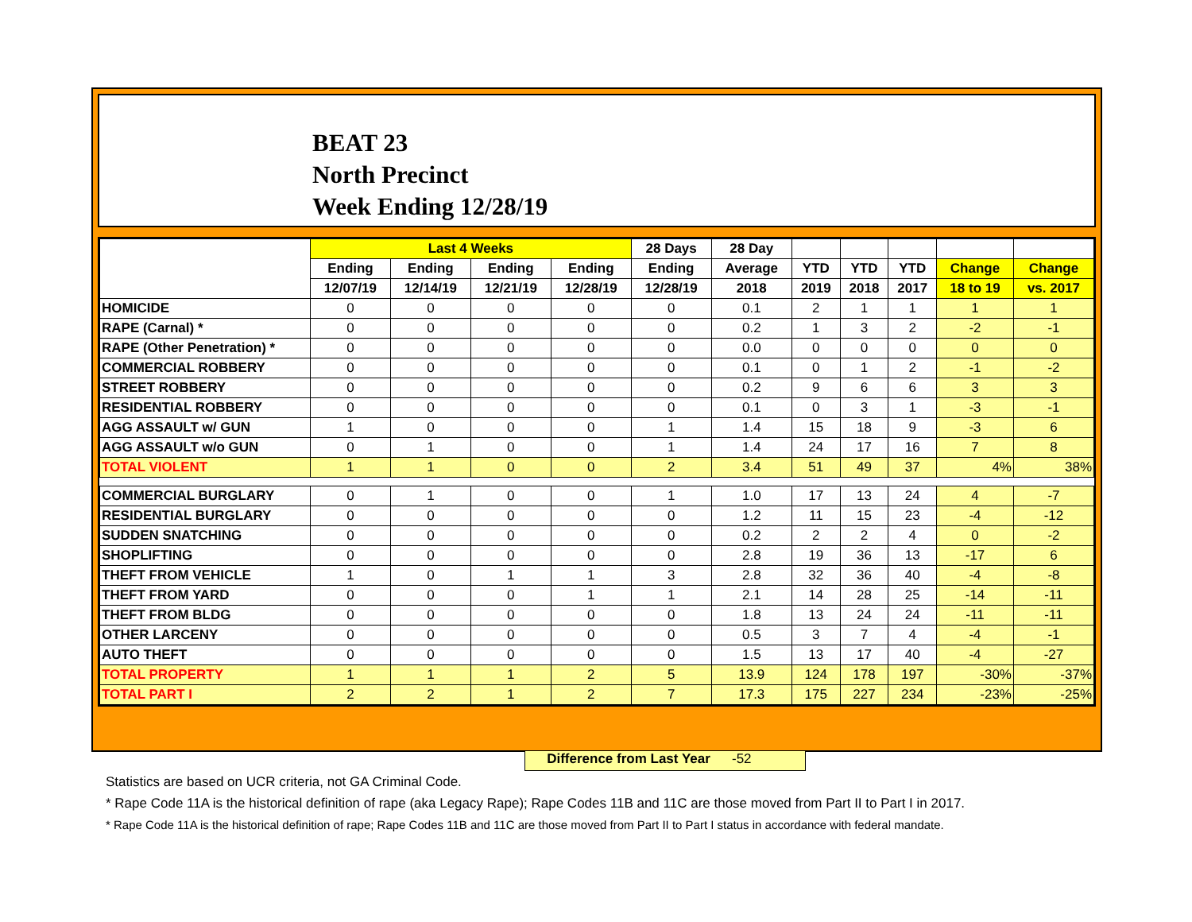BEAT 23
North Precinct
Week Ending 12/28/19
| | Last 4 Weeks | | | | 28 Days | 28 Day | | | | | |
| --- | --- | --- | --- | --- | --- | --- | --- | --- | --- | --- | --- |
| | Ending | Ending | Ending | Ending | Ending | Average | YTD | YTD | YTD | Change | Change |
| | 12/07/19 | 12/14/19 | 12/21/19 | 12/28/19 | 12/28/19 | 2018 | 2019 | 2018 | 2017 | 18 to 19 | vs. 2017 |
| HOMICIDE | 0 | 0 | 0 | 0 | 0 | 0.1 | 2 | 1 | 1 | 1 | 1 |
| RAPE (Carnal) * | 0 | 0 | 0 | 0 | 0 | 0.2 | 1 | 3 | 2 | -2 | -1 |
| RAPE (Other Penetration) * | 0 | 0 | 0 | 0 | 0 | 0.0 | 0 | 0 | 0 | 0 | 0 |
| COMMERCIAL ROBBERY | 0 | 0 | 0 | 0 | 0 | 0.1 | 0 | 1 | 2 | -1 | -2 |
| STREET ROBBERY | 0 | 0 | 0 | 0 | 0 | 0.2 | 9 | 6 | 6 | 3 | 3 |
| RESIDENTIAL ROBBERY | 0 | 0 | 0 | 0 | 0 | 0.1 | 0 | 3 | 1 | -3 | -1 |
| AGG ASSAULT w/ GUN | 1 | 0 | 0 | 0 | 1 | 1.4 | 15 | 18 | 9 | -3 | 6 |
| AGG ASSAULT w/o GUN | 0 | 1 | 0 | 0 | 1 | 1.4 | 24 | 17 | 16 | 7 | 8 |
| TOTAL VIOLENT | 1 | 1 | 0 | 0 | 2 | 3.4 | 51 | 49 | 37 | 4% | 38% |
| COMMERCIAL BURGLARY | 0 | 1 | 0 | 0 | 1 | 1.0 | 17 | 13 | 24 | 4 | -7 |
| RESIDENTIAL BURGLARY | 0 | 0 | 0 | 0 | 0 | 1.2 | 11 | 15 | 23 | -4 | -12 |
| SUDDEN SNATCHING | 0 | 0 | 0 | 0 | 0 | 0.2 | 2 | 2 | 4 | 0 | -2 |
| SHOPLIFTING | 0 | 0 | 0 | 0 | 0 | 2.8 | 19 | 36 | 13 | -17 | 6 |
| THEFT FROM VEHICLE | 1 | 0 | 1 | 1 | 3 | 2.8 | 32 | 36 | 40 | -4 | -8 |
| THEFT FROM YARD | 0 | 0 | 0 | 1 | 1 | 2.1 | 14 | 28 | 25 | -14 | -11 |
| THEFT FROM BLDG | 0 | 0 | 0 | 0 | 0 | 1.8 | 13 | 24 | 24 | -11 | -11 |
| OTHER LARCENY | 0 | 0 | 0 | 0 | 0 | 0.5 | 3 | 7 | 4 | -4 | -1 |
| AUTO THEFT | 0 | 0 | 0 | 0 | 0 | 1.5 | 13 | 17 | 40 | -4 | -27 |
| TOTAL PROPERTY | 1 | 1 | 1 | 2 | 5 | 13.9 | 124 | 178 | 197 | -30% | -37% |
| TOTAL PART I | 2 | 2 | 1 | 2 | 7 | 17.3 | 175 | 227 | 234 | -23% | -25% |
Difference from Last Year -52
Statistics are based on UCR criteria, not GA Criminal Code.
* Rape Code 11A is the historical definition of rape (aka Legacy Rape); Rape Codes 11B and 11C are those moved from Part II to Part I in 2017.
* Rape Code 11A is the historical definition of rape; Rape Codes 11B and 11C are those moved from Part II to Part I status in accordance with federal mandate.